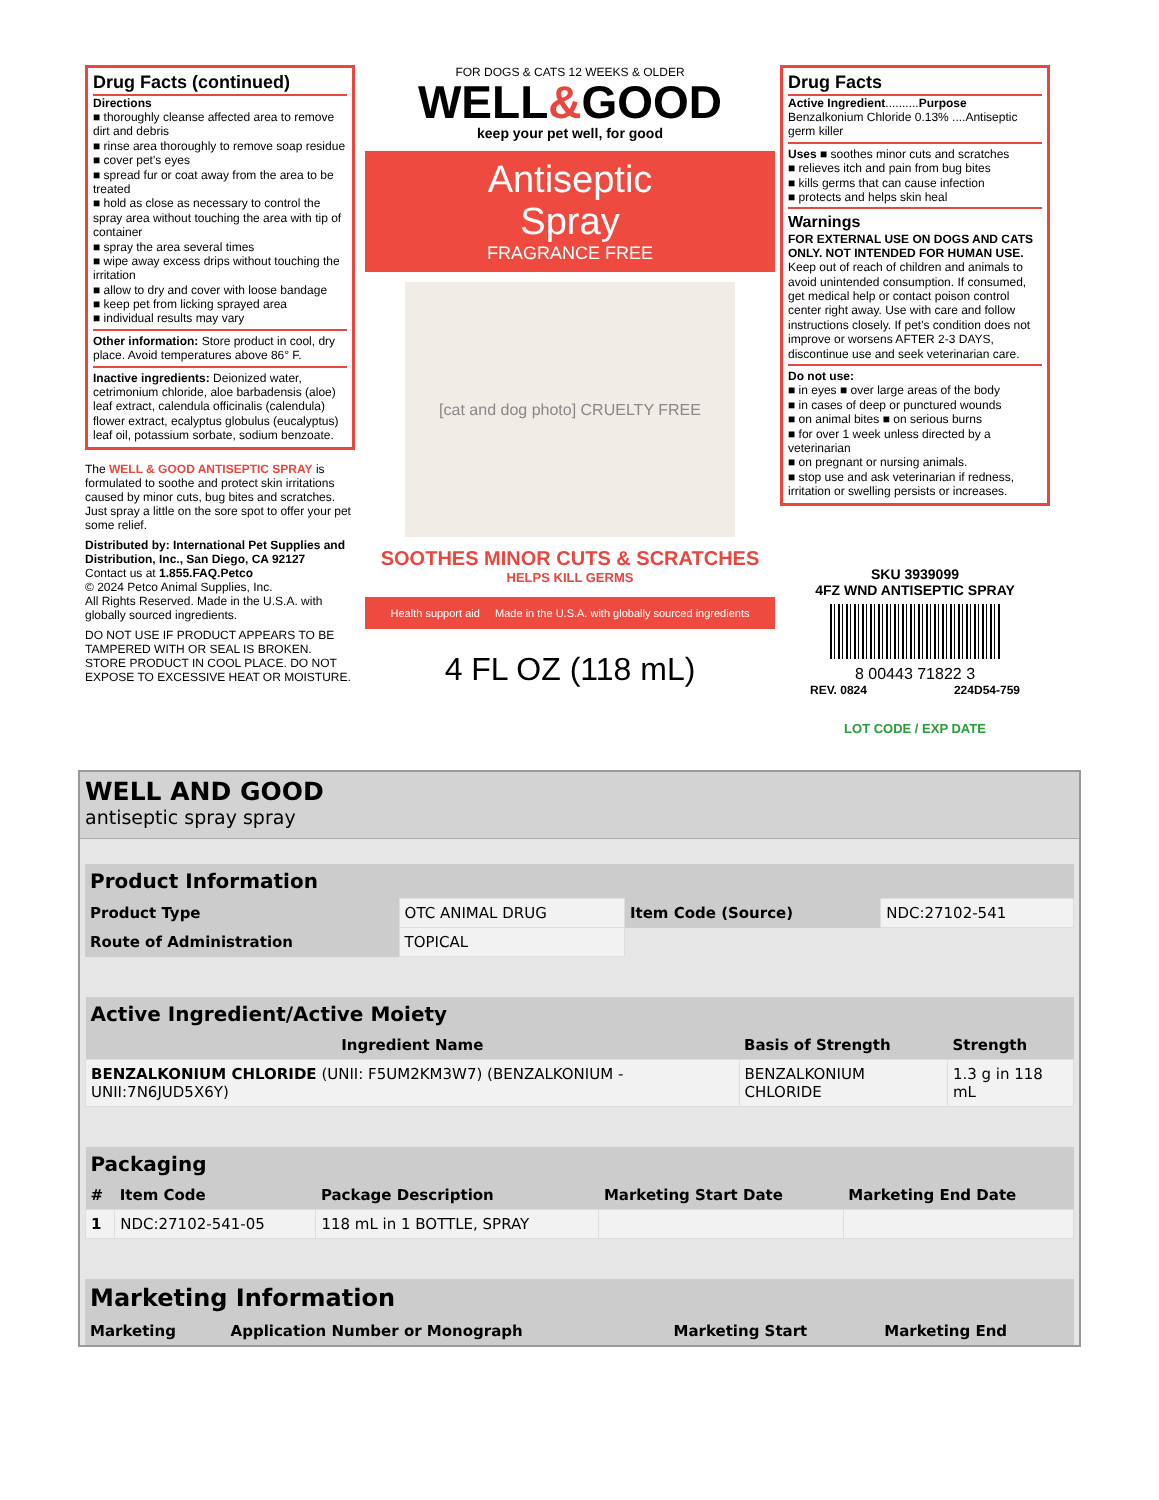Drug Facts (continued)
Directions
■ thoroughly cleanse affected area to remove dirt and debris
■ rinse area thoroughly to remove soap residue
■ cover pet's eyes
■ spread fur or coat away from the area to be treated
■ hold as close as necessary to control the spray area without touching the area with tip of container
■ spray the area several times
■ wipe away excess drips without touching the irritation
■ allow to dry and cover with loose bandage
■ keep pet from licking sprayed area
■ individual results may vary
Other information: Store product in cool, dry place. Avoid temperatures above 86° F.
Inactive ingredients: Deionized water, cetrimonium chloride, aloe barbadensis (aloe) leaf extract, calendula officinalis (calendula) flower extract, ecalyptus globulus (eucalyptus) leaf oil, potassium sorbate, sodium benzoate.
The WELL & GOOD ANTISEPTIC SPRAY is formulated to soothe and protect skin irritations caused by minor cuts, bug bites and scratches. Just spray a little on the sore spot to offer your pet some relief.
Distributed by: International Pet Supplies and Distribution, Inc., San Diego, CA 92127
Contact us at 1.855.FAQ.Petco
© 2024 Petco Animal Supplies, Inc.
All Rights Reserved. Made in the U.S.A. with globally sourced ingredients.
DO NOT USE IF PRODUCT APPEARS TO BE TAMPERED WITH OR SEAL IS BROKEN. STORE PRODUCT IN COOL PLACE. DO NOT EXPOSE TO EXCESSIVE HEAT OR MOISTURE.
FOR DOGS & CATS 12 WEEKS & OLDER
WELL&GOOD
keep your pet well, for good
Antiseptic
Spray
FRAGRANCE FREE
[cat and dog photo] CRUELTY FREE
SOOTHES MINOR CUTS & SCRATCHES
HELPS KILL GERMS
Health support aid Made in the U.S.A. with globally sourced ingredients
4 FL OZ (118 mL)
Drug Facts
Active Ingredient..........Purpose
Benzalkonium Chloride 0.13% ....Antiseptic germ killer
Uses ■ soothes minor cuts and scratches
■ relieves itch and pain from bug bites
■ kills germs that can cause infection
■ protects and helps skin heal
Warnings
FOR EXTERNAL USE ON DOGS AND CATS ONLY. NOT INTENDED FOR HUMAN USE.
Keep out of reach of children and animals to avoid unintended consumption. If consumed, get medical help or contact poison control center right away. Use with care and follow instructions closely. If pet's condition does not improve or worsens AFTER 2-3 DAYS, discontinue use and seek veterinarian care.
Do not use:
■ in eyes ■ over large areas of the body
■ in cases of deep or punctured wounds
■ on animal bites ■ on serious burns
■ for over 1 week unless directed by a veterinarian
■ on pregnant or nursing animals.
■ stop use and ask veterinarian if redness, irritation or swelling persists or increases.
SKU 3939099
4FZ WND ANTISEPTIC SPRAY
8 00443 71822 3
REV. 0824 224D54-759
LOT CODE / EXP DATE
WELL AND GOOD
antiseptic spray spray
| Product Information | | | |
| --- | --- | --- | --- |
| Product Type | OTC ANIMAL DRUG | Item Code (Source) | NDC:27102-541 |
| Route of Administration | TOPICAL | | |
| Active Ingredient/Active Moiety | | |
| --- | --- | --- |
| Ingredient Name | Basis of Strength | Strength |
| BENZALKONIUM CHLORIDE (UNII: F5UM2KM3W7) (BENZALKONIUM - UNII:7N6JUD5X6Y) | BENZALKONIUM CHLORIDE | 1.3 g in 118 mL |
| Packaging | | | | |
| --- | --- | --- | --- | --- |
| # | Item Code | Package Description | Marketing Start Date | Marketing End Date |
| 1 | NDC:27102-541-05 | 118 mL in 1 BOTTLE, SPRAY | | |
| Marketing Information | | | |
| --- | --- | --- | --- |
| Marketing | Application Number or Monograph | Marketing Start | Marketing End |